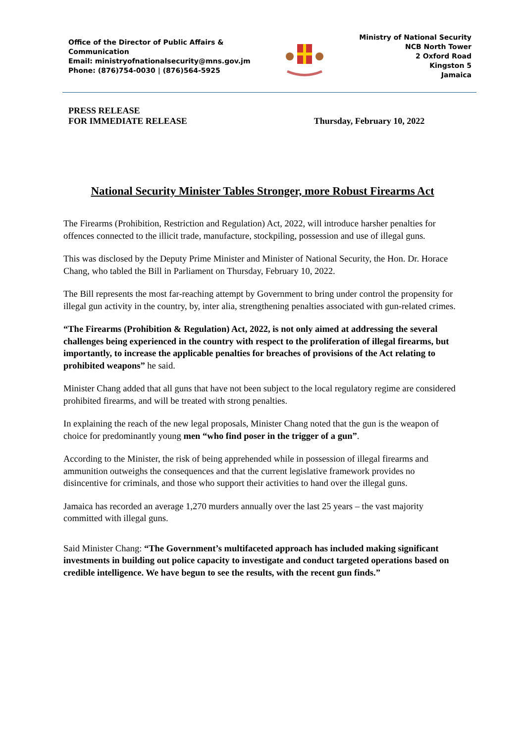Office of the Director of Public Affairs &
Communication
Email: ministryofnationalsecurity@mns.gov.jm
Phone: (876)754-0030 | (876)564-5925
Ministry of National Security
NCB North Tower
2 Oxford Road
Kingston 5
Jamaica
PRESS RELEASE
FOR IMMEDIATE RELEASE
Thursday, February 10, 2022
National Security Minister Tables Stronger, more Robust Firearms Act
The Firearms (Prohibition, Restriction and Regulation) Act, 2022, will introduce harsher penalties for offences connected to the illicit trade, manufacture, stockpiling, possession and use of illegal guns.
This was disclosed by the Deputy Prime Minister and Minister of National Security, the Hon. Dr. Horace Chang, who tabled the Bill in Parliament on Thursday, February 10, 2022.
The Bill represents the most far-reaching attempt by Government to bring under control the propensity for illegal gun activity in the country, by, inter alia, strengthening penalties associated with gun-related crimes.
“The Firearms (Prohibition & Regulation) Act, 2022, is not only aimed at addressing the several challenges being experienced in the country with respect to the proliferation of illegal firearms, but importantly, to increase the applicable penalties for breaches of provisions of the Act relating to prohibited weapons” he said.
Minister Chang added that all guns that have not been subject to the local regulatory regime are considered prohibited firearms, and will be treated with strong penalties.
In explaining the reach of the new legal proposals, Minister Chang noted that the gun is the weapon of choice for predominantly young men “who find poser in the trigger of a gun”.
According to the Minister, the risk of being apprehended while in possession of illegal firearms and ammunition outweighs the consequences and that the current legislative framework provides no disincentive for criminals, and those who support their activities to hand over the illegal guns.
Jamaica has recorded an average 1,270 murders annually over the last 25 years – the vast majority committed with illegal guns.
Said Minister Chang: “The Government’s multifaceted approach has included making significant investments in building out police capacity to investigate and conduct targeted operations based on credible intelligence. We have begun to see the results, with the recent gun finds.”